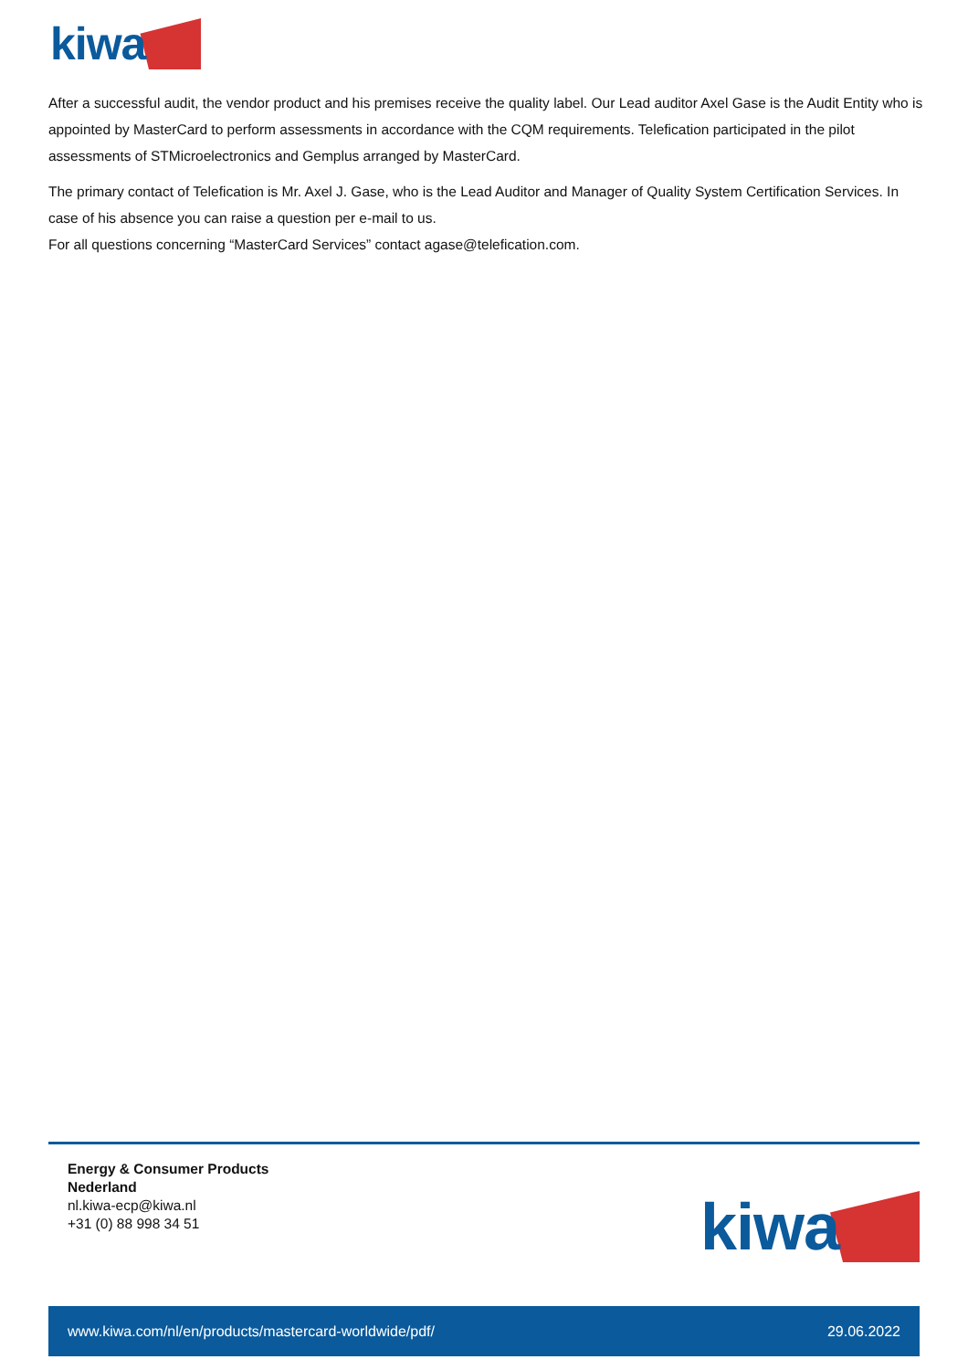kiwa
After a successful audit, the vendor product and his premises receive the quality label. Our Lead auditor Axel Gase is the Audit Entity who is appointed by MasterCard to perform assessments in accordance with the CQM requirements. Telefication participated in the pilot assessments of STMicroelectronics and Gemplus arranged by MasterCard.
The primary contact of Telefication is Mr. Axel J. Gase, who is the Lead Auditor and Manager of Quality System Certification Services. In case of his absence you can raise a question per e-mail to us.
For all questions concerning “MasterCard Services” contact agase@telefication.com.
Energy & Consumer Products
Nederland
nl.kiwa-ecp@kiwa.nl
+31 (0) 88 998 34 51
kiwa
www.kiwa.com/nl/en/products/mastercard-worldwide/pdf/ 29.06.2022